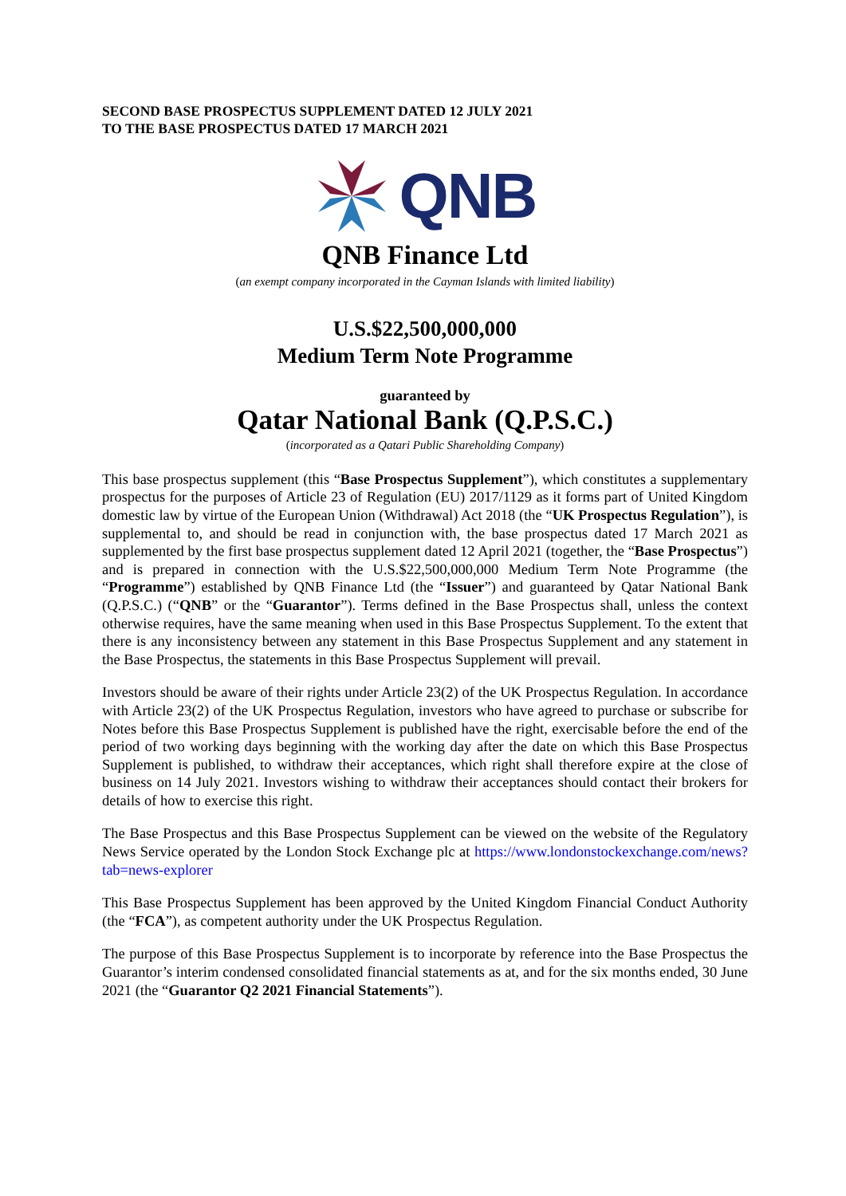SECOND BASE PROSPECTUS SUPPLEMENT DATED 12 JULY 2021
TO THE BASE PROSPECTUS DATED 17 MARCH 2021
QNB
QNB Finance Ltd
(an exempt company incorporated in the Cayman Islands with limited liability)
U.S.$22,500,000,000
Medium Term Note Programme
guaranteed by
Qatar National Bank (Q.P.S.C.)
(incorporated as a Qatari Public Shareholding Company)
This base prospectus supplement (this “Base Prospectus Supplement”), which constitutes a supplementary prospectus for the purposes of Article 23 of Regulation (EU) 2017/1129 as it forms part of United Kingdom domestic law by virtue of the European Union (Withdrawal) Act 2018 (the “UK Prospectus Regulation”), is supplemental to, and should be read in conjunction with, the base prospectus dated 17 March 2021 as supplemented by the first base prospectus supplement dated 12 April 2021 (together, the “Base Prospectus”) and is prepared in connection with the U.S.$22,500,000,000 Medium Term Note Programme (the “Programme”) established by QNB Finance Ltd (the “Issuer”) and guaranteed by Qatar National Bank (Q.P.S.C.) (“QNB” or the “Guarantor”). Terms defined in the Base Prospectus shall, unless the context otherwise requires, have the same meaning when used in this Base Prospectus Supplement. To the extent that there is any inconsistency between any statement in this Base Prospectus Supplement and any statement in the Base Prospectus, the statements in this Base Prospectus Supplement will prevail.
Investors should be aware of their rights under Article 23(2) of the UK Prospectus Regulation. In accordance with Article 23(2) of the UK Prospectus Regulation, investors who have agreed to purchase or subscribe for Notes before this Base Prospectus Supplement is published have the right, exercisable before the end of the period of two working days beginning with the working day after the date on which this Base Prospectus Supplement is published, to withdraw their acceptances, which right shall therefore expire at the close of business on 14 July 2021. Investors wishing to withdraw their acceptances should contact their brokers for details of how to exercise this right.
The Base Prospectus and this Base Prospectus Supplement can be viewed on the website of the Regulatory News Service operated by the London Stock Exchange plc at https://www.londonstockexchange.com/news?tab=news-explorer
This Base Prospectus Supplement has been approved by the United Kingdom Financial Conduct Authority (the “FCA”), as competent authority under the UK Prospectus Regulation.
The purpose of this Base Prospectus Supplement is to incorporate by reference into the Base Prospectus the Guarantor’s interim condensed consolidated financial statements as at, and for the six months ended, 30 June 2021 (the “Guarantor Q2 2021 Financial Statements”).